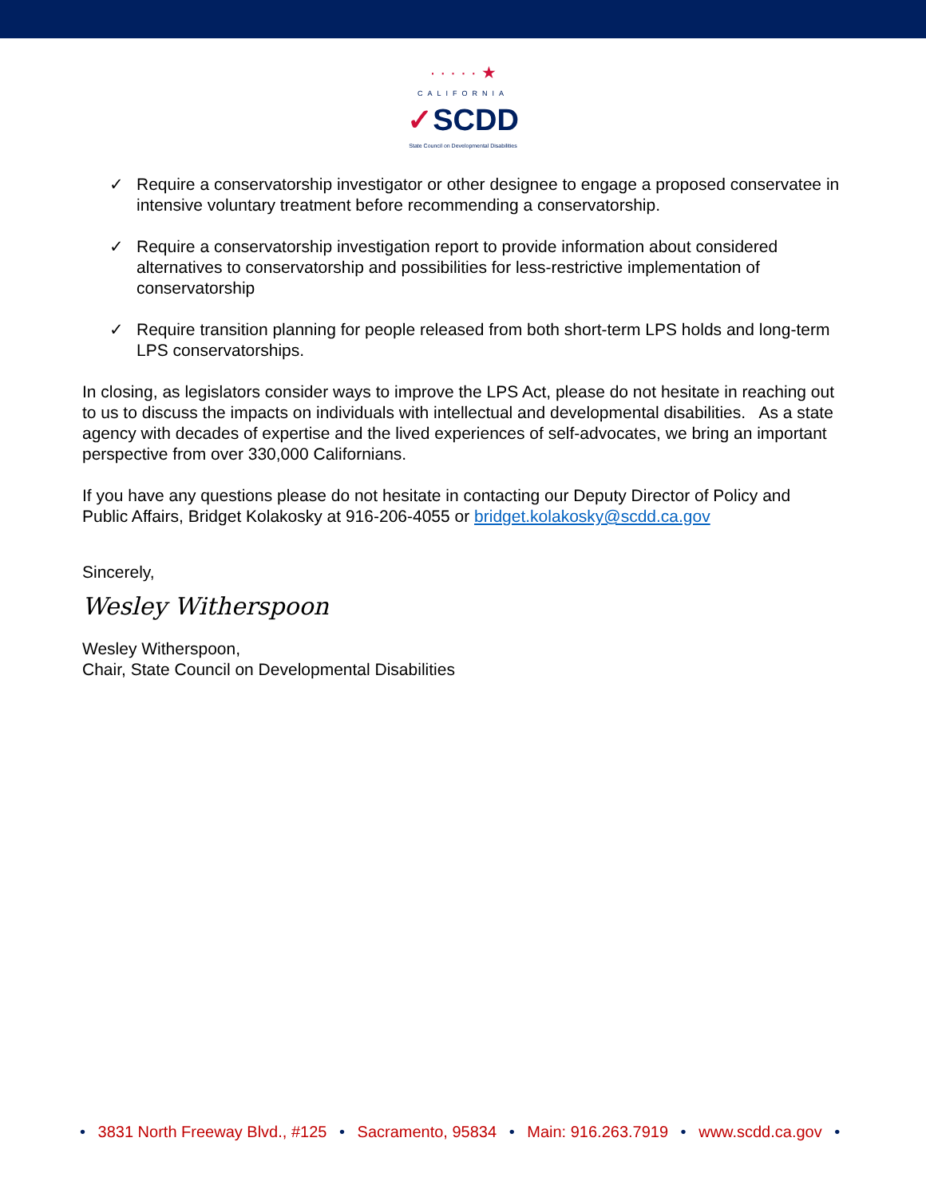· · · · · ★
CALIFORNIA
✓SCDD
State Council on Developmental Disabilities
✓ Require a conservatorship investigator or other designee to engage a proposed conservatee in intensive voluntary treatment before recommending a conservatorship.
✓ Require a conservatorship investigation report to provide information about considered alternatives to conservatorship and possibilities for less-restrictive implementation of conservatorship
✓ Require transition planning for people released from both short-term LPS holds and long-term LPS conservatorships.
In closing, as legislators consider ways to improve the LPS Act, please do not hesitate in reaching out to us to discuss the impacts on individuals with intellectual and developmental disabilities. As a state agency with decades of expertise and the lived experiences of self-advocates, we bring an important perspective from over 330,000 Californians.
If you have any questions please do not hesitate in contacting our Deputy Director of Policy and Public Affairs, Bridget Kolakosky at 916-206-4055 or bridget.kolakosky@scdd.ca.gov
Sincerely,
Wesley Witherspoon
Wesley Witherspoon,
Chair, State Council on Developmental Disabilities
• 3831 North Freeway Blvd., #125 • Sacramento, 95834 • Main: 916.263.7919 • www.scdd.ca.gov •